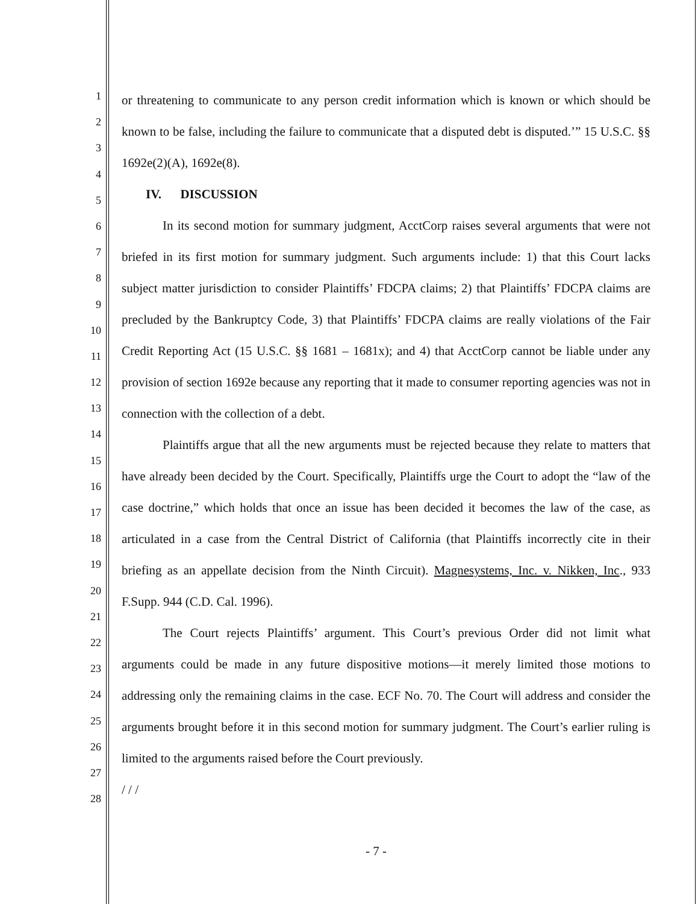1
2
3
4
5
6
7
8
9
10
11
12
13
14
15
16
17
18
19
20
21
22
23
24
25
26
27
28
or threatening to communicate to any person credit information which is known or which should be known to be false, including the failure to communicate that a disputed debt is disputed.’” 15 U.S.C. §§ 1692e(2)(A), 1692e(8).
IV. DISCUSSION
In its second motion for summary judgment, AcctCorp raises several arguments that were not briefed in its first motion for summary judgment. Such arguments include: 1) that this Court lacks subject matter jurisdiction to consider Plaintiffs’ FDCPA claims; 2) that Plaintiffs’ FDCPA claims are precluded by the Bankruptcy Code, 3) that Plaintiffs’ FDCPA claims are really violations of the Fair Credit Reporting Act (15 U.S.C. §§ 1681 – 1681x); and 4) that AcctCorp cannot be liable under any provision of section 1692e because any reporting that it made to consumer reporting agencies was not in connection with the collection of a debt.
Plaintiffs argue that all the new arguments must be rejected because they relate to matters that have already been decided by the Court. Specifically, Plaintiffs urge the Court to adopt the “law of the case doctrine,” which holds that once an issue has been decided it becomes the law of the case, as articulated in a case from the Central District of California (that Plaintiffs incorrectly cite in their briefing as an appellate decision from the Ninth Circuit). Magnesystems, Inc. v. Nikken, Inc., 933 F.Supp. 944 (C.D. Cal. 1996).
The Court rejects Plaintiffs’ argument. This Court’s previous Order did not limit what arguments could be made in any future dispositive motions—it merely limited those motions to addressing only the remaining claims in the case. ECF No. 70. The Court will address and consider the arguments brought before it in this second motion for summary judgment. The Court’s earlier ruling is limited to the arguments raised before the Court previously.
/ / /
- 7 -